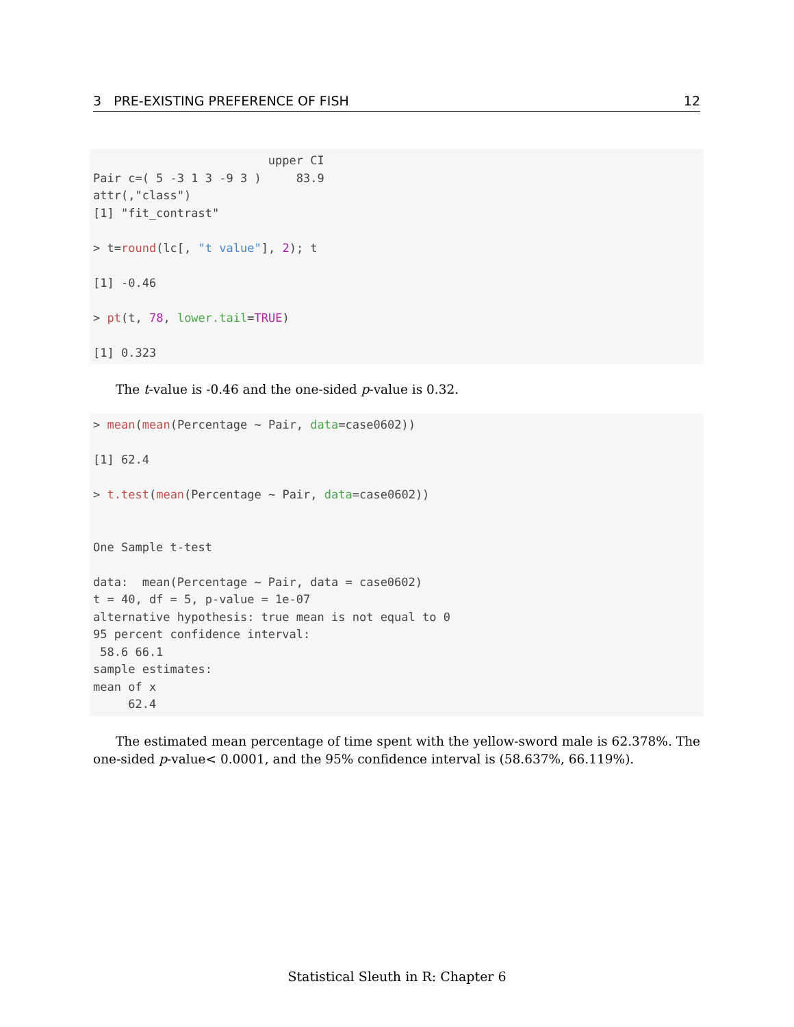3 PRE-EXISTING PREFERENCE OF FISH 12
                         upper CI
Pair c=( 5 -3 1 3 -9 3 )     83.9
attr(,"class")
[1] "fit_contrast"

> t=round(lc[, "t value"], 2); t

[1] -0.46

> pt(t, 78, lower.tail=TRUE)

[1] 0.323
The t-value is -0.46 and the one-sided p-value is 0.32.
> mean(mean(Percentage ~ Pair, data=case0602))

[1] 62.4

> t.test(mean(Percentage ~ Pair, data=case0602))


One Sample t-test

data:  mean(Percentage ~ Pair, data = case0602)
t = 40, df = 5, p-value = 1e-07
alternative hypothesis: true mean is not equal to 0
95 percent confidence interval:
 58.6 66.1
sample estimates:
mean of x
     62.4
The estimated mean percentage of time spent with the yellow-sword male is 62.378%. The one-sided p-value< 0.0001, and the 95% confidence interval is (58.637%, 66.119%).
Statistical Sleuth in R: Chapter 6